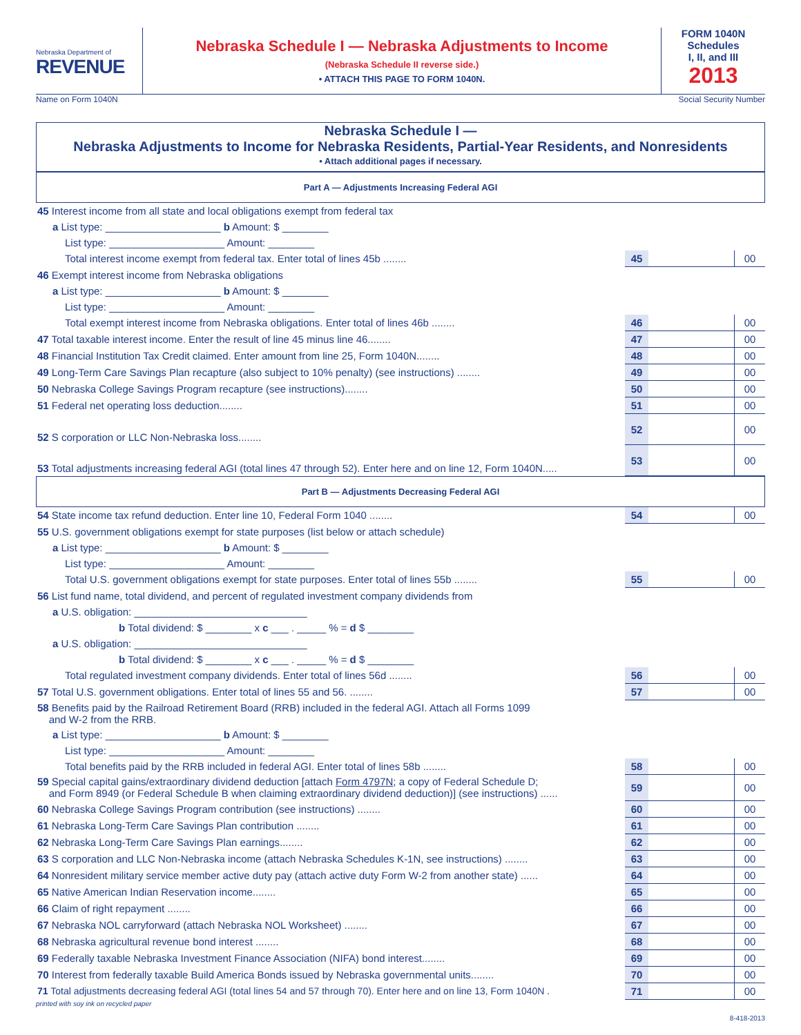Nebraska Department of
REVENUE
Nebraska Schedule I — Nebraska Adjustments to Income
(Nebraska Schedule II reverse side.)
• ATTACH THIS PAGE TO FORM 1040N.
FORM 1040N
Schedules
I, II, and III
2013
Name on Form 1040N Social Security Number
Nebraska Schedule I —
Nebraska Adjustments to Income for Nebraska Residents, Partial-Year Residents, and Nonresidents
• Attach additional pages if necessary.
Part A — Adjustments Increasing Federal AGI
| 45 Interest income from all state and local obligations exempt from federal tax | | | |
| a List type: ____________________ b Amount: $ ________ | | | |
| List type: ____________________ Amount: ________ | | | |
| Total interest income exempt from federal tax. Enter total of lines 45b ........ | 45 | | 00 |
| 46 Exempt interest income from Nebraska obligations | | | |
| a List type: ____________________ b Amount: $ ________ | | | |
| List type: ____________________ Amount: ________ | | | |
| Total exempt interest income from Nebraska obligations. Enter total of lines 46b ........ | 46 | | 00 |
| 47 Total taxable interest income. Enter the result of line 45 minus line 46........ | 47 | | 00 |
| 48 Financial Institution Tax Credit claimed. Enter amount from line 25, Form 1040N........ | 48 | | 00 |
| 49 Long-Term Care Savings Plan recapture (also subject to 10% penalty) (see instructions) ........ | 49 | | 00 |
| 50 Nebraska College Savings Program recapture (see instructions)........ | 50 | | 00 |
| 51 Federal net operating loss deduction........ | 51 | | 00 |
| 52 S corporation or LLC Non-Nebraska loss........ | 52 | | 00 |
| 53 Total adjustments increasing federal AGI (total lines 47 through 52). Enter here and on line 12, Form 1040N..... | 53 | | 00 |
Part B — Adjustments Decreasing Federal AGI
| 54 State income tax refund deduction. Enter line 10, Federal Form 1040 ........ | 54 | | 00 |
| 55 U.S. government obligations exempt for state purposes (list below or attach schedule) | | | |
| a List type: ____________________ b Amount: $ ________ | | | |
| List type: ____________________ Amount: ________ | | | |
| Total U.S. government obligations exempt for state purposes. Enter total of lines 55b ........ | 55 | | 00 |
| 56 List fund name, total dividend, and percent of regulated investment company dividends from | | | |
| a U.S. obligation: ______________________________ | | | |
| b Total dividend: $ ________ x c ___ . _____ % = d $ ________ | | | |
| a U.S. obligation: ______________________________ | | | |
| b Total dividend: $ ________ x c ___ . _____ % = d $ ________ | | | |
| Total regulated investment company dividends. Enter total of lines 56d ........ | 56 | | 00 |
| 57 Total U.S. government obligations. Enter total of lines 55 and 56. ........ | 57 | | 00 |
| 58 Benefits paid by the Railroad Retirement Board (RRB) included in the federal AGI. Attach all Forms 1099 and W-2 from the RRB. | | | |
| a List type: ____________________ b Amount: $ ________ | | | |
| List type: ____________________ Amount: ________ | | | |
| Total benefits paid by the RRB included in federal AGI. Enter total of lines 58b ........ | 58 | | 00 |
| 59 Special capital gains/extraordinary dividend deduction [attach Form 4797N ; a copy of Federal Schedule D; and Form 8949 (or Federal Schedule B when claiming extraordinary dividend deduction)] (see instructions) ...... | 59 | | 00 |
| 60 Nebraska College Savings Program contribution (see instructions) ........ | 60 | | 00 |
| 61 Nebraska Long-Term Care Savings Plan contribution ........ | 61 | | 00 |
| 62 Nebraska Long-Term Care Savings Plan earnings........ | 62 | | 00 |
| 63 S corporation and LLC Non-Nebraska income (attach Nebraska Schedules K-1N, see instructions) ........ | 63 | | 00 |
| 64 Nonresident military service member active duty pay (attach active duty Form W-2 from another state) ...... | 64 | | 00 |
| 65 Native American Indian Reservation income........ | 65 | | 00 |
| 66 Claim of right repayment ........ | 66 | | 00 |
| 67 Nebraska NOL carryforward (attach Nebraska NOL Worksheet) ........ | 67 | | 00 |
| 68 Nebraska agricultural revenue bond interest ........ | 68 | | 00 |
| 69 Federally taxable Nebraska Investment Finance Association (NIFA) bond interest........ | 69 | | 00 |
| 70 Interest from federally taxable Build America Bonds issued by Nebraska governmental units........ | 70 | | 00 |
| 71 Total adjustments decreasing federal AGI (total lines 54 and 57 through 70). Enter here and on line 13, Form 1040N . | 71 | | 00 |
printed with soy ink on recycled paper
8-418-2013